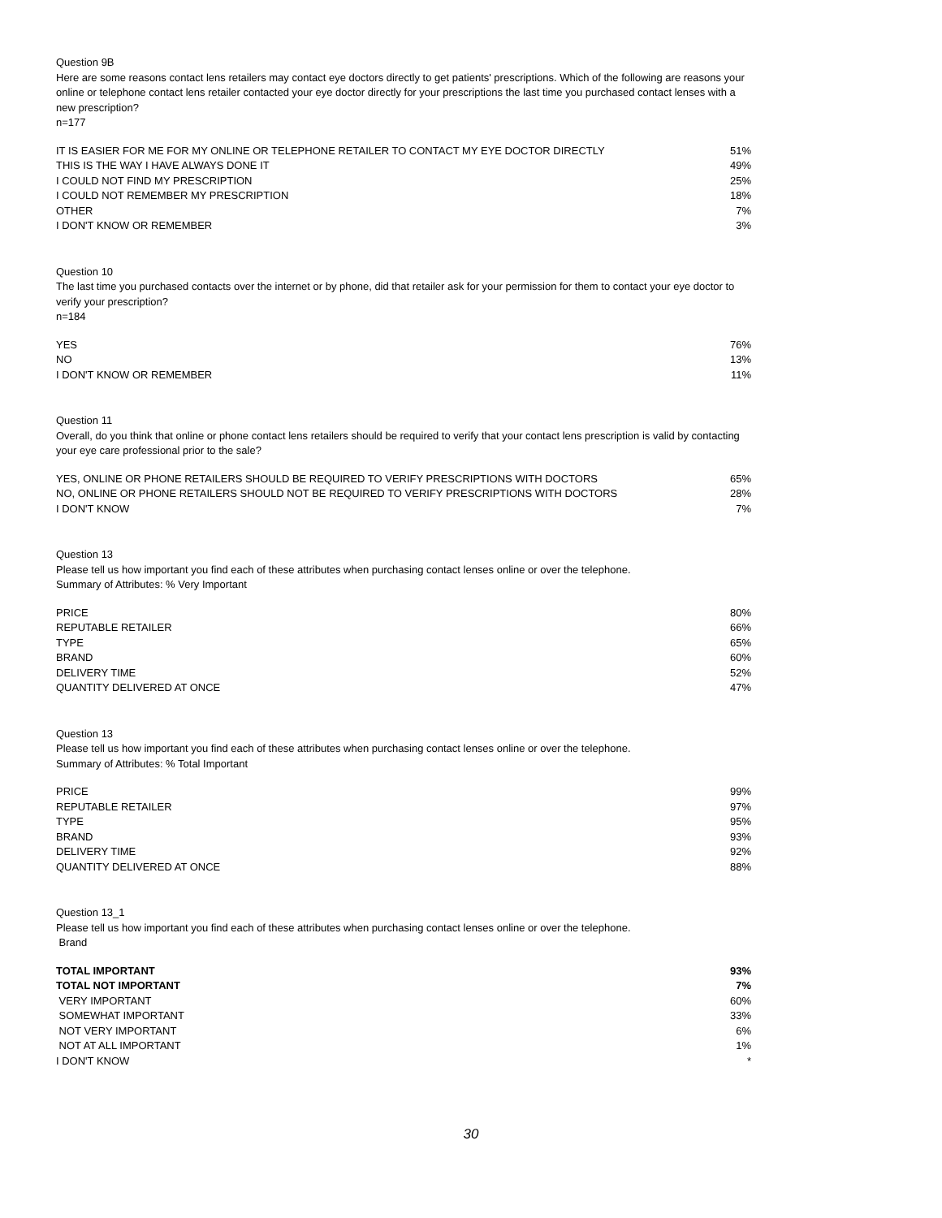Question 9B
Here are some reasons contact lens retailers may contact eye doctors directly to get patients' prescriptions. Which of the following are reasons your online or telephone contact lens retailer contacted your eye doctor directly for your prescriptions the last time you purchased contact lenses with a new prescription?
n=177
| IT IS EASIER FOR ME FOR MY ONLINE OR TELEPHONE RETAILER TO CONTACT MY EYE DOCTOR DIRECTLY | 51% |
| THIS IS THE WAY I HAVE ALWAYS DONE IT | 49% |
| I COULD NOT FIND MY PRESCRIPTION | 25% |
| I COULD NOT REMEMBER MY PRESCRIPTION | 18% |
| OTHER | 7% |
| I DON'T KNOW OR REMEMBER | 3% |
Question 10
The last time you purchased contacts over the internet or by phone, did that retailer ask for your permission for them to contact your eye doctor to verify your prescription?
n=184
| YES | 76% |
| NO | 13% |
| I DON'T KNOW OR REMEMBER | 11% |
Question 11
Overall, do you think that online or phone contact lens retailers should be required to verify that your contact lens prescription is valid by contacting your eye care professional prior to the sale?
| YES, ONLINE OR PHONE RETAILERS SHOULD BE REQUIRED TO VERIFY PRESCRIPTIONS WITH DOCTORS | 65% |
| NO, ONLINE OR PHONE RETAILERS SHOULD NOT BE REQUIRED TO VERIFY PRESCRIPTIONS WITH DOCTORS | 28% |
| I DON'T KNOW | 7% |
Question 13
Please tell us how important you find each of these attributes when purchasing contact lenses online or over the telephone.
Summary of Attributes: % Very Important
| PRICE | 80% |
| REPUTABLE RETAILER | 66% |
| TYPE | 65% |
| BRAND | 60% |
| DELIVERY TIME | 52% |
| QUANTITY DELIVERED AT ONCE | 47% |
Question 13
Please tell us how important you find each of these attributes when purchasing contact lenses online or over the telephone.
Summary of Attributes: % Total Important
| PRICE | 99% |
| REPUTABLE RETAILER | 97% |
| TYPE | 95% |
| BRAND | 93% |
| DELIVERY TIME | 92% |
| QUANTITY DELIVERED AT ONCE | 88% |
Question 13_1
Please tell us how important you find each of these attributes when purchasing contact lenses online or over the telephone.
Brand
| TOTAL IMPORTANT | 93% |
| TOTAL NOT IMPORTANT | 7% |
| VERY IMPORTANT | 60% |
| SOMEWHAT IMPORTANT | 33% |
| NOT VERY IMPORTANT | 6% |
| NOT AT ALL IMPORTANT | 1% |
| I DON'T KNOW | * |
30